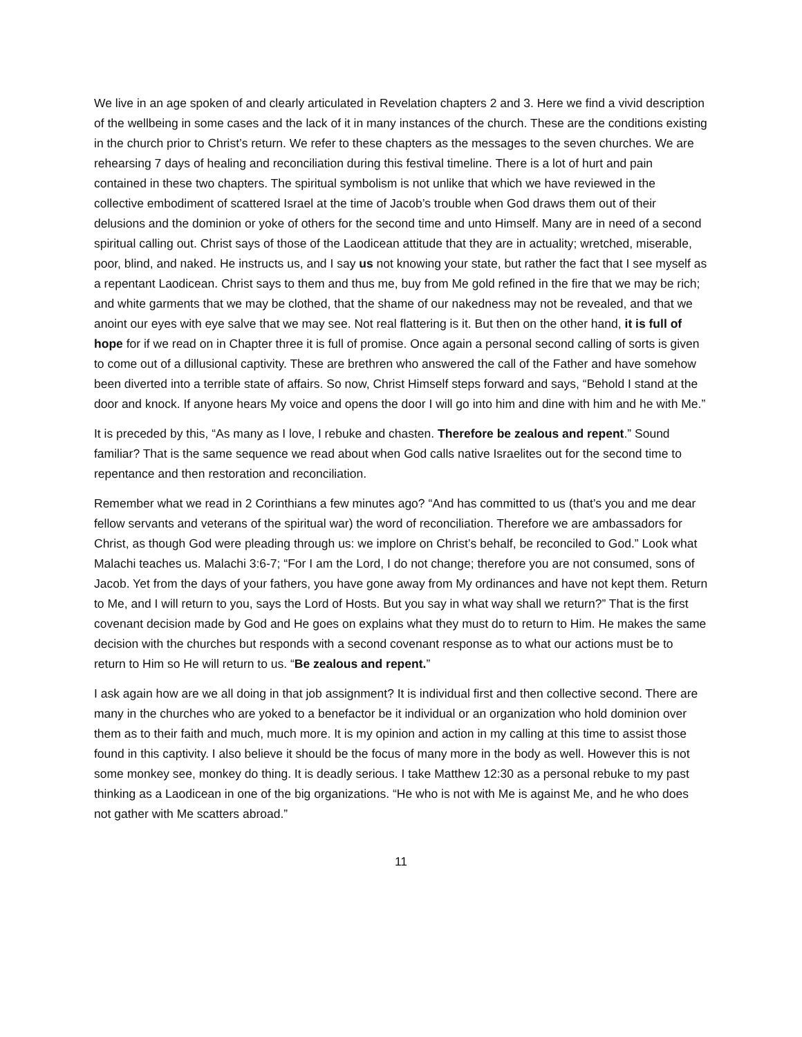We live in an age spoken of and clearly articulated in Revelation chapters 2 and 3. Here we find a vivid description of the wellbeing in some cases and the lack of it in many instances of the church. These are the conditions existing in the church prior to Christ’s return. We refer to these chapters as the messages to the seven churches. We are rehearsing 7 days of healing and reconciliation during this festival timeline. There is a lot of hurt and pain contained in these two chapters. The spiritual symbolism is not unlike that which we have reviewed in the collective embodiment of scattered Israel at the time of Jacob’s trouble when God draws them out of their delusions and the dominion or yoke of others for the second time and unto Himself. Many are in need of a second spiritual calling out. Christ says of those of the Laodicean attitude that they are in actuality; wretched, miserable, poor, blind, and naked. He instructs us, and I say us not knowing your state, but rather the fact that I see myself as a repentant Laodicean. Christ says to them and thus me, buy from Me gold refined in the fire that we may be rich; and white garments that we may be clothed, that the shame of our nakedness may not be revealed, and that we anoint our eyes with eye salve that we may see. Not real flattering is it. But then on the other hand, it is full of hope for if we read on in Chapter three it is full of promise. Once again a personal second calling of sorts is given to come out of a dillusional captivity. These are brethren who answered the call of the Father and have somehow been diverted into a terrible state of affairs. So now, Christ Himself steps forward and says, “Behold I stand at the door and knock. If anyone hears My voice and opens the door I will go into him and dine with him and he with Me.”
It is preceded by this, “As many as I love, I rebuke and chasten. Therefore be zealous and repent.” Sound familiar? That is the same sequence we read about when God calls native Israelites out for the second time to repentance and then restoration and reconciliation.
Remember what we read in 2 Corinthians a few minutes ago? “And has committed to us (that’s you and me dear fellow servants and veterans of the spiritual war) the word of reconciliation. Therefore we are ambassadors for Christ, as though God were pleading through us: we implore on Christ’s behalf, be reconciled to God.” Look what Malachi teaches us. Malachi 3:6-7; “For I am the Lord, I do not change; therefore you are not consumed, sons of Jacob. Yet from the days of your fathers, you have gone away from My ordinances and have not kept them. Return to Me, and I will return to you, says the Lord of Hosts. But you say in what way shall we return?” That is the first covenant decision made by God and He goes on explains what they must do to return to Him. He makes the same decision with the churches but responds with a second covenant response as to what our actions must be to return to Him so He will return to us. “Be zealous and repent.”
I ask again how are we all doing in that job assignment? It is individual first and then collective second. There are many in the churches who are yoked to a benefactor be it individual or an organization who hold dominion over them as to their faith and much, much more. It is my opinion and action in my calling at this time to assist those found in this captivity. I also believe it should be the focus of many more in the body as well. However this is not some monkey see, monkey do thing. It is deadly serious. I take Matthew 12:30 as a personal rebuke to my past thinking as a Laodicean in one of the big organizations. “He who is not with Me is against Me, and he who does not gather with Me scatters abroad.”
11